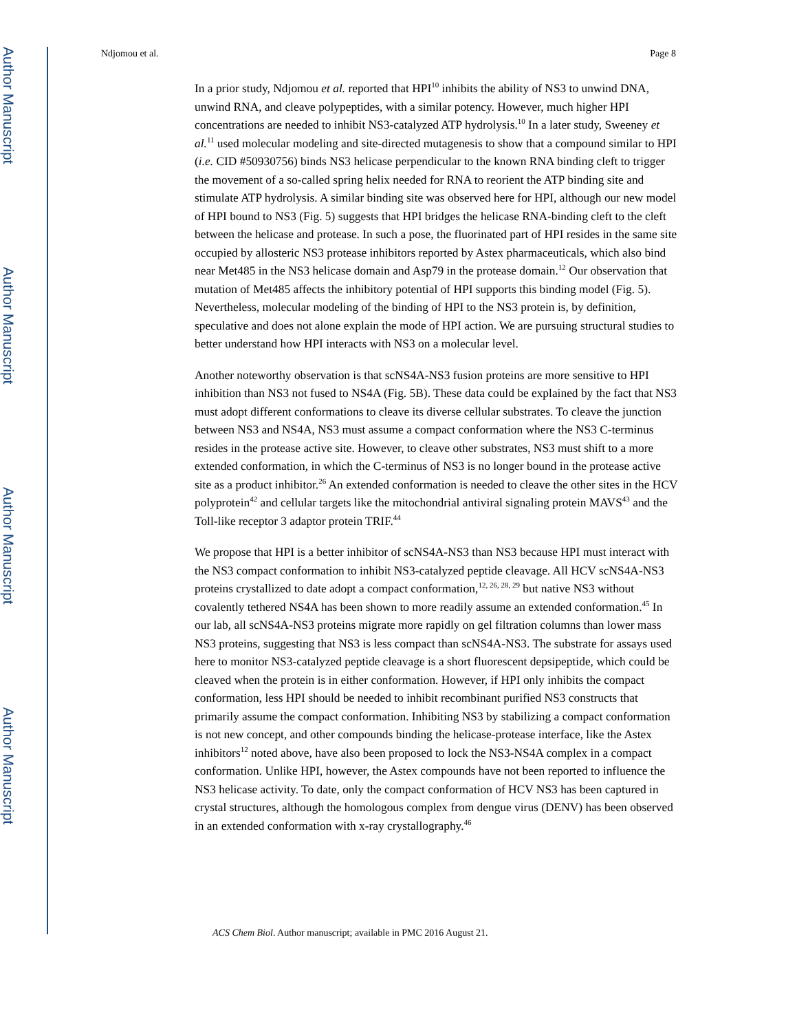Author Manuscript
Author Manuscript
Author Manuscript
Author Manuscript
Ndjomou et al. Page 8
In a prior study, Ndjomou et al. reported that HPI<sup>10</sup> inhibits the ability of NS3 to unwind DNA, unwind RNA, and cleave polypeptides, with a similar potency. However, much higher HPI concentrations are needed to inhibit NS3-catalyzed ATP hydrolysis.<sup>10</sup> In a later study, Sweeney et al.<sup>11</sup> used molecular modeling and site-directed mutagenesis to show that a compound similar to HPI (i.e. CID #50930756) binds NS3 helicase perpendicular to the known RNA binding cleft to trigger the movement of a so-called spring helix needed for RNA to reorient the ATP binding site and stimulate ATP hydrolysis. A similar binding site was observed here for HPI, although our new model of HPI bound to NS3 (Fig. 5) suggests that HPI bridges the helicase RNA-binding cleft to the cleft between the helicase and protease. In such a pose, the fluorinated part of HPI resides in the same site occupied by allosteric NS3 protease inhibitors reported by Astex pharmaceuticals, which also bind near Met485 in the NS3 helicase domain and Asp79 in the protease domain.<sup>12</sup> Our observation that mutation of Met485 affects the inhibitory potential of HPI supports this binding model (Fig. 5). Nevertheless, molecular modeling of the binding of HPI to the NS3 protein is, by definition, speculative and does not alone explain the mode of HPI action. We are pursuing structural studies to better understand how HPI interacts with NS3 on a molecular level.
Another noteworthy observation is that scNS4A-NS3 fusion proteins are more sensitive to HPI inhibition than NS3 not fused to NS4A (Fig. 5B). These data could be explained by the fact that NS3 must adopt different conformations to cleave its diverse cellular substrates. To cleave the junction between NS3 and NS4A, NS3 must assume a compact conformation where the NS3 C-terminus resides in the protease active site. However, to cleave other substrates, NS3 must shift to a more extended conformation, in which the C-terminus of NS3 is no longer bound in the protease active site as a product inhibitor.<sup>26</sup> An extended conformation is needed to cleave the other sites in the HCV polyprotein<sup>42</sup> and cellular targets like the mitochondrial antiviral signaling protein MAVS<sup>43</sup> and the Toll-like receptor 3 adaptor protein TRIF.<sup>44</sup>
We propose that HPI is a better inhibitor of scNS4A-NS3 than NS3 because HPI must interact with the NS3 compact conformation to inhibit NS3-catalyzed peptide cleavage. All HCV scNS4A-NS3 proteins crystallized to date adopt a compact conformation,<sup>12, 26, 28, 29</sup> but native NS3 without covalently tethered NS4A has been shown to more readily assume an extended conformation.<sup>45</sup> In our lab, all scNS4A-NS3 proteins migrate more rapidly on gel filtration columns than lower mass NS3 proteins, suggesting that NS3 is less compact than scNS4A-NS3. The substrate for assays used here to monitor NS3-catalyzed peptide cleavage is a short fluorescent depsipeptide, which could be cleaved when the protein is in either conformation. However, if HPI only inhibits the compact conformation, less HPI should be needed to inhibit recombinant purified NS3 constructs that primarily assume the compact conformation. Inhibiting NS3 by stabilizing a compact conformation is not new concept, and other compounds binding the helicase-protease interface, like the Astex inhibitors<sup>12</sup> noted above, have also been proposed to lock the NS3-NS4A complex in a compact conformation. Unlike HPI, however, the Astex compounds have not been reported to influence the NS3 helicase activity. To date, only the compact conformation of HCV NS3 has been captured in crystal structures, although the homologous complex from dengue virus (DENV) has been observed in an extended conformation with x-ray crystallography.<sup>46</sup>
ACS Chem Biol. Author manuscript; available in PMC 2016 August 21.